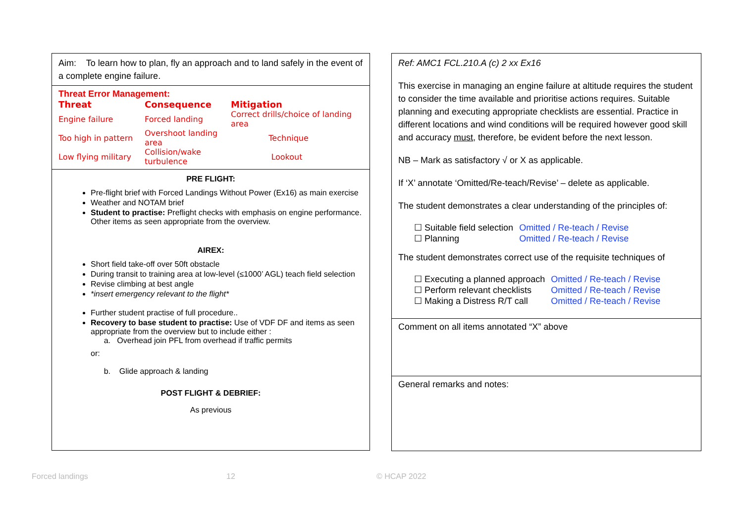Aim: To learn how to plan, fly an approach and to land safely in the event of a complete engine failure.
Threat Error Management:
| Threat | Consequence | Mitigation |
| --- | --- | --- |
| Engine failure | Forced landing | Correct drills/choice of landing area |
| Too high in pattern | Overshoot landing area | Technique |
| Low flying military | Collision/wake turbulence | Lookout |
PRE FLIGHT:
Pre-flight brief with Forced Landings Without Power (Ex16) as main exercise
Weather and NOTAM brief
Student to practise: Preflight checks with emphasis on engine performance. Other items as seen appropriate from the overview.
AIREX:
Short field take-off over 50ft obstacle
During transit to training area at low-level (≤1000’ AGL) teach field selection
Revise climbing at best angle
*insert emergency relevant to the flight*
Further student practise of full procedure..
Recovery to base student to practise: Use of VDF DF and items as seen appropriate from the overview but to include either :
a. Overhead join PFL from overhead if traffic permits
or:
b. Glide approach & landing
POST FLIGHT & DEBRIEF:
As previous
Ref: AMC1 FCL.210.A (c) 2 xx Ex16
This exercise in managing an engine failure at altitude requires the student to consider the time available and prioritise actions requires. Suitable planning and executing appropriate checklists are essential. Practice in different locations and wind conditions will be required however good skill and accuracy must, therefore, be evident before the next lesson.
NB – Mark as satisfactory √ or X as applicable.
If ‘X’ annotate ‘Omitted/Re-teach/Revise’ – delete as applicable.
The student demonstrates a clear understanding of the principles of:
| ☐ Suitable field selection | Omitted / Re-teach / Revise |
| ☐ Planning | Omitted / Re-teach / Revise |
The student demonstrates correct use of the requisite techniques of
| ☐ Executing a planned approach | Omitted / Re-teach / Revise |
| ☐ Perform relevant checklists | Omitted / Re-teach / Revise |
| ☐ Making a Distress R/T call | Omitted / Re-teach / Revise |
Comment on all items annotated “X” above
General remarks and notes:
Forced landings 12 © HCAP 2022